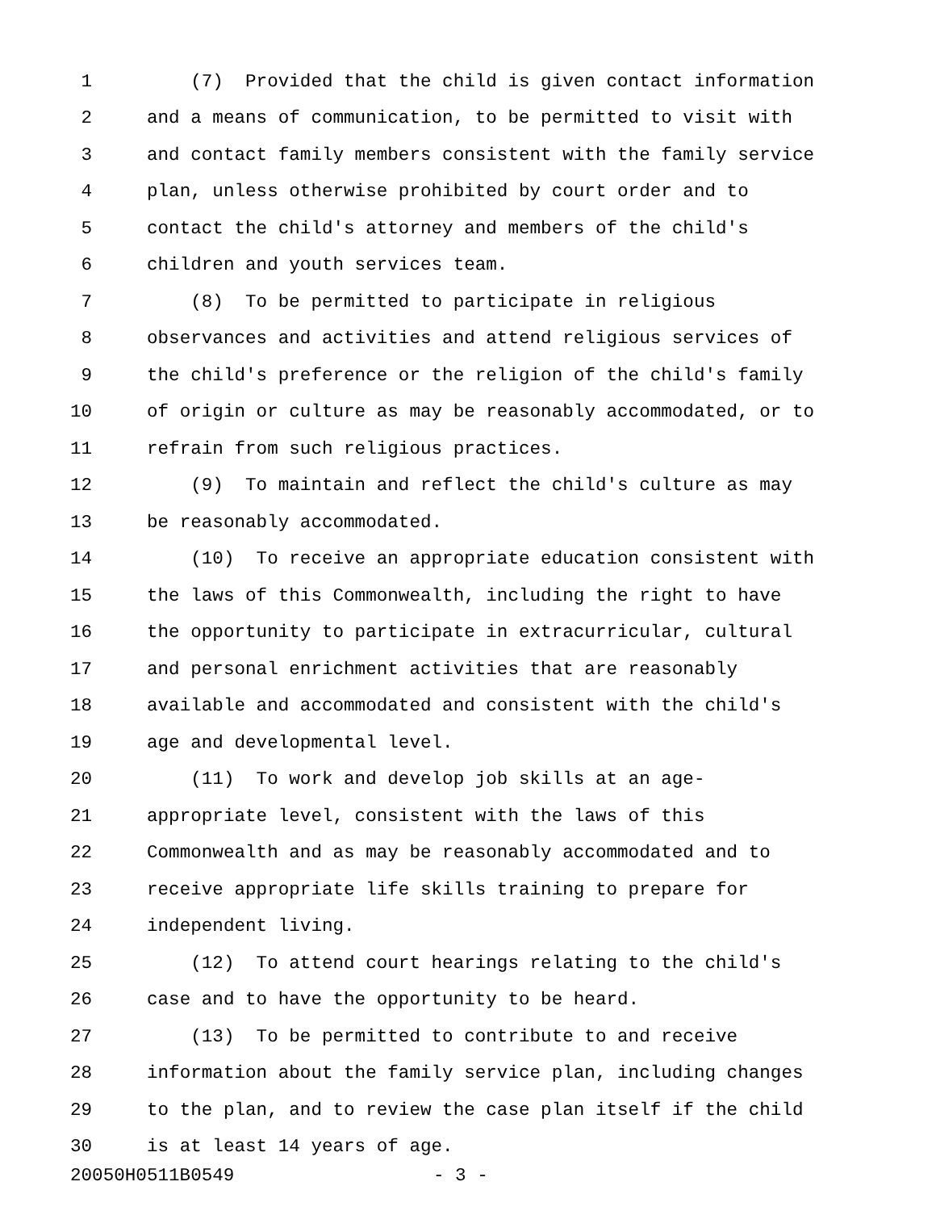1 (7) Provided that the child is given contact information
2 and a means of communication, to be permitted to visit with
3 and contact family members consistent with the family service
4 plan, unless otherwise prohibited by court order and to
5 contact the child's attorney and members of the child's
6 children and youth services team.
7 (8) To be permitted to participate in religious
8 observances and activities and attend religious services of
9 the child's preference or the religion of the child's family
10 of origin or culture as may be reasonably accommodated, or to
11 refrain from such religious practices.
12 (9) To maintain and reflect the child's culture as may
13 be reasonably accommodated.
14 (10) To receive an appropriate education consistent with
15 the laws of this Commonwealth, including the right to have
16 the opportunity to participate in extracurricular, cultural
17 and personal enrichment activities that are reasonably
18 available and accommodated and consistent with the child's
19 age and developmental level.
20 (11) To work and develop job skills at an age-
21 appropriate level, consistent with the laws of this
22 Commonwealth and as may be reasonably accommodated and to
23 receive appropriate life skills training to prepare for
24 independent living.
25 (12) To attend court hearings relating to the child's
26 case and to have the opportunity to be heard.
27 (13) To be permitted to contribute to and receive
28 information about the family service plan, including changes
29 to the plan, and to review the case plan itself if the child
30 is at least 14 years of age.
20050H0511B0549 - 3 -